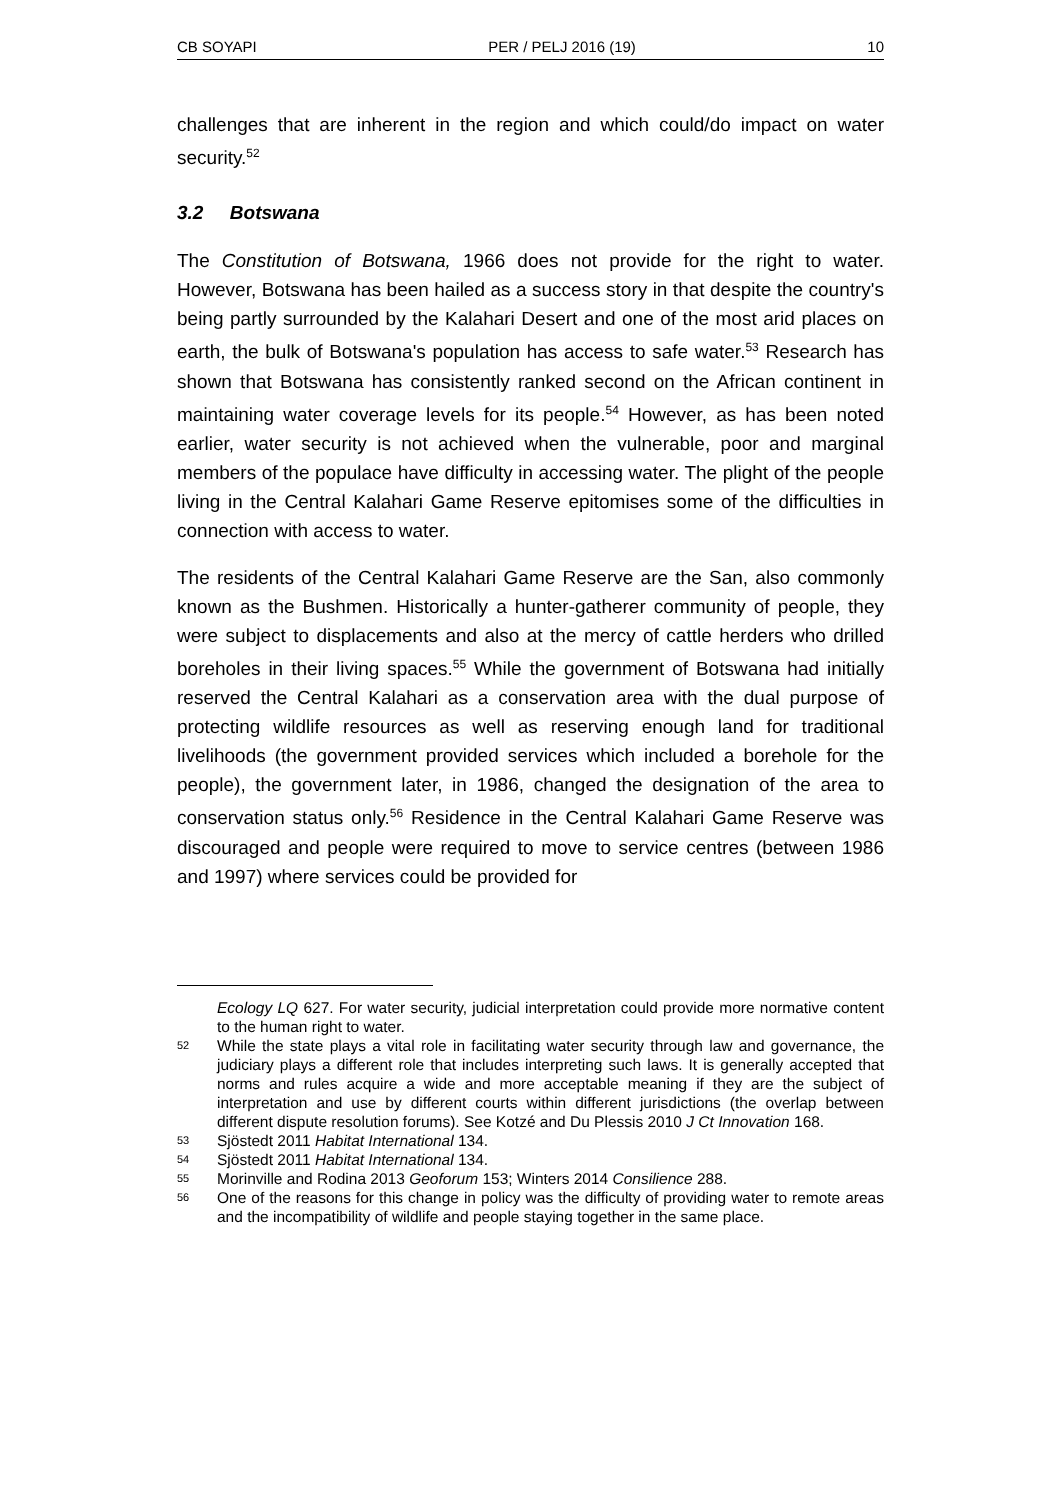CB SOYAPI PER / PELJ 2016 (19) 10
challenges that are inherent in the region and which could/do impact on water security.<sup>52</sup>
3.2 Botswana
The Constitution of Botswana, 1966 does not provide for the right to water. However, Botswana has been hailed as a success story in that despite the country's being partly surrounded by the Kalahari Desert and one of the most arid places on earth, the bulk of Botswana's population has access to safe water.<sup>53</sup> Research has shown that Botswana has consistently ranked second on the African continent in maintaining water coverage levels for its people.<sup>54</sup> However, as has been noted earlier, water security is not achieved when the vulnerable, poor and marginal members of the populace have difficulty in accessing water. The plight of the people living in the Central Kalahari Game Reserve epitomises some of the difficulties in connection with access to water.
The residents of the Central Kalahari Game Reserve are the San, also commonly known as the Bushmen. Historically a hunter-gatherer community of people, they were subject to displacements and also at the mercy of cattle herders who drilled boreholes in their living spaces.<sup>55</sup> While the government of Botswana had initially reserved the Central Kalahari as a conservation area with the dual purpose of protecting wildlife resources as well as reserving enough land for traditional livelihoods (the government provided services which included a borehole for the people), the government later, in 1986, changed the designation of the area to conservation status only.<sup>56</sup> Residence in the Central Kalahari Game Reserve was discouraged and people were required to move to service centres (between 1986 and 1997) where services could be provided for
Ecology LQ 627. For water security, judicial interpretation could provide more normative content to the human right to water.
52 While the state plays a vital role in facilitating water security through law and governance, the judiciary plays a different role that includes interpreting such laws. It is generally accepted that norms and rules acquire a wide and more acceptable meaning if they are the subject of interpretation and use by different courts within different jurisdictions (the overlap between different dispute resolution forums). See Kotzé and Du Plessis 2010 J Ct Innovation 168.
53 Sjöstedt 2011 Habitat International 134.
54 Sjöstedt 2011 Habitat International 134.
55 Morinville and Rodina 2013 Geoforum 153; Winters 2014 Consilience 288.
56 One of the reasons for this change in policy was the difficulty of providing water to remote areas and the incompatibility of wildlife and people staying together in the same place.